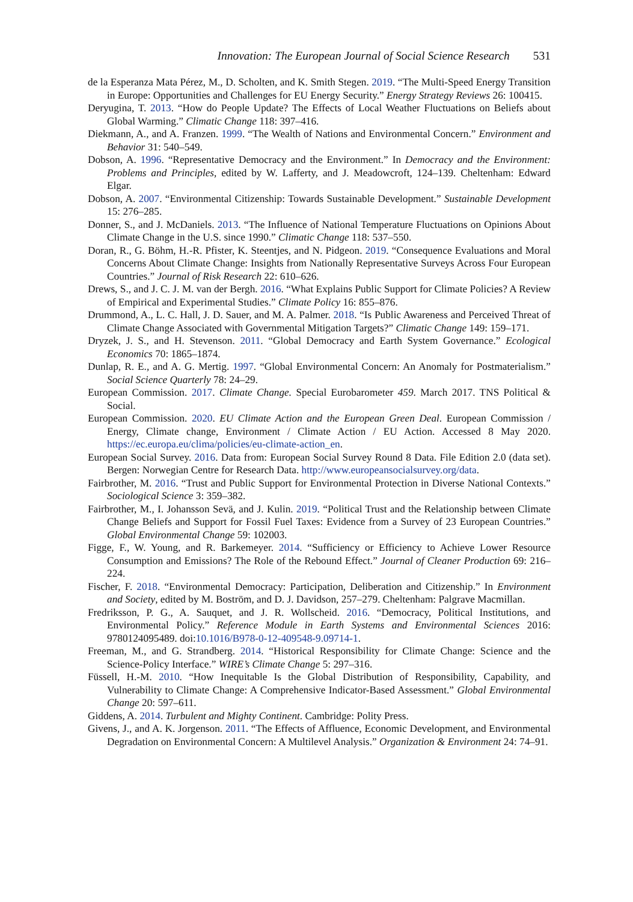Innovation: The European Journal of Social Science Research 531
de la Esperanza Mata Pérez, M., D. Scholten, and K. Smith Stegen. 2019. “The Multi-Speed Energy Transition in Europe: Opportunities and Challenges for EU Energy Security.” Energy Strategy Reviews 26: 100415.
Deryugina, T. 2013. “How do People Update? The Effects of Local Weather Fluctuations on Beliefs about Global Warming.” Climatic Change 118: 397–416.
Diekmann, A., and A. Franzen. 1999. “The Wealth of Nations and Environmental Concern.” Environment and Behavior 31: 540–549.
Dobson, A. 1996. “Representative Democracy and the Environment.” In Democracy and the Environment: Problems and Principles, edited by W. Lafferty, and J. Meadowcroft, 124–139. Cheltenham: Edward Elgar.
Dobson, A. 2007. “Environmental Citizenship: Towards Sustainable Development.” Sustainable Development 15: 276–285.
Donner, S., and J. McDaniels. 2013. “The Influence of National Temperature Fluctuations on Opinions About Climate Change in the U.S. since 1990.” Climatic Change 118: 537–550.
Doran, R., G. Böhm, H.-R. Pfister, K. Steentjes, and N. Pidgeon. 2019. “Consequence Evaluations and Moral Concerns About Climate Change: Insights from Nationally Representative Surveys Across Four European Countries.” Journal of Risk Research 22: 610–626.
Drews, S., and J. C. J. M. van der Bergh. 2016. “What Explains Public Support for Climate Policies? A Review of Empirical and Experimental Studies.” Climate Policy 16: 855–876.
Drummond, A., L. C. Hall, J. D. Sauer, and M. A. Palmer. 2018. “Is Public Awareness and Perceived Threat of Climate Change Associated with Governmental Mitigation Targets?” Climatic Change 149: 159–171.
Dryzek, J. S., and H. Stevenson. 2011. “Global Democracy and Earth System Governance.” Ecological Economics 70: 1865–1874.
Dunlap, R. E., and A. G. Mertig. 1997. “Global Environmental Concern: An Anomaly for Postmaterialism.” Social Science Quarterly 78: 24–29.
European Commission. 2017. Climate Change. Special Eurobarometer 459. March 2017. TNS Political & Social.
European Commission. 2020. EU Climate Action and the European Green Deal. European Commission / Energy, Climate change, Environment / Climate Action / EU Action. Accessed 8 May 2020. https://ec.europa.eu/clima/policies/eu-climate-action_en.
European Social Survey. 2016. Data from: European Social Survey Round 8 Data. File Edition 2.0 (data set). Bergen: Norwegian Centre for Research Data. http://www.europeansocialsurvey.org/data.
Fairbrother, M. 2016. “Trust and Public Support for Environmental Protection in Diverse National Contexts.” Sociological Science 3: 359–382.
Fairbrother, M., I. Johansson Sevä, and J. Kulin. 2019. “Political Trust and the Relationship between Climate Change Beliefs and Support for Fossil Fuel Taxes: Evidence from a Survey of 23 European Countries.” Global Environmental Change 59: 102003.
Figge, F., W. Young, and R. Barkemeyer. 2014. “Sufficiency or Efficiency to Achieve Lower Resource Consumption and Emissions? The Role of the Rebound Effect.” Journal of Cleaner Production 69: 216–224.
Fischer, F. 2018. “Environmental Democracy: Participation, Deliberation and Citizenship.” In Environment and Society, edited by M. Boström, and D. J. Davidson, 257–279. Cheltenham: Palgrave Macmillan.
Fredriksson, P. G., A. Sauquet, and J. R. Wollscheid. 2016. “Democracy, Political Institutions, and Environmental Policy.” Reference Module in Earth Systems and Environmental Sciences 2016: 9780124095489. doi:10.1016/B978-0-12-409548-9.09714-1.
Freeman, M., and G. Strandberg. 2014. “Historical Responsibility for Climate Change: Science and the Science-Policy Interface.” WIRE’s Climate Change 5: 297–316.
Füssell, H.-M. 2010. “How Inequitable Is the Global Distribution of Responsibility, Capability, and Vulnerability to Climate Change: A Comprehensive Indicator-Based Assessment.” Global Environmental Change 20: 597–611.
Giddens, A. 2014. Turbulent and Mighty Continent. Cambridge: Polity Press.
Givens, J., and A. K. Jorgenson. 2011. “The Effects of Affluence, Economic Development, and Environmental Degradation on Environmental Concern: A Multilevel Analysis.” Organization & Environment 24: 74–91.